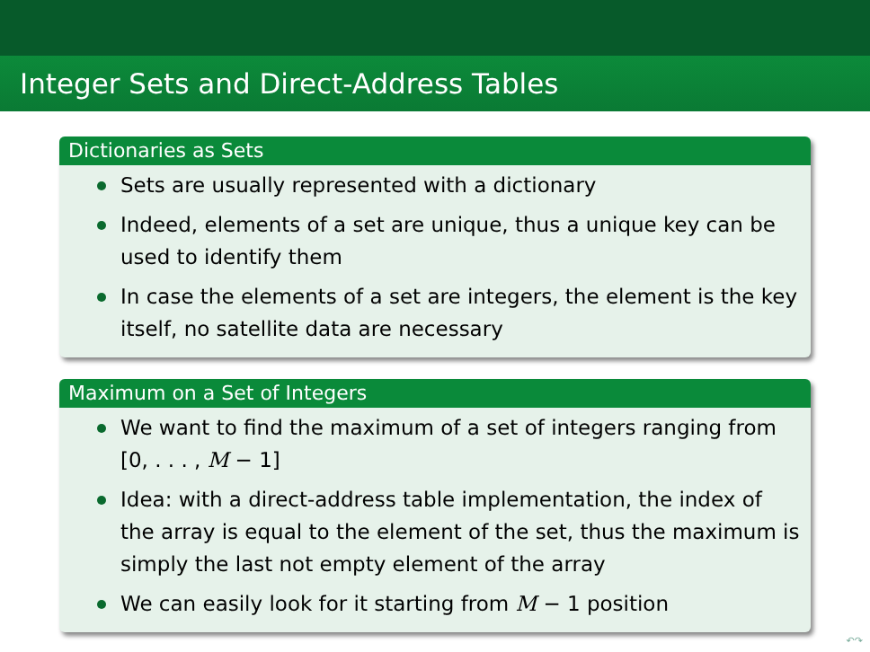Integer Sets and Direct-Address Tables
Dictionaries as Sets
Sets are usually represented with a dictionary
Indeed, elements of a set are unique, thus a unique key can be used to identify them
In case the elements of a set are integers, the element is the key itself, no satellite data are necessary
Maximum on a Set of Integers
We want to find the maximum of a set of integers ranging from [0, . . . , M − 1]
Idea: with a direct-address table implementation, the index of the array is equal to the element of the set, thus the maximum is simply the last not empty element of the array
We can easily look for it starting from M − 1 position
↶↷